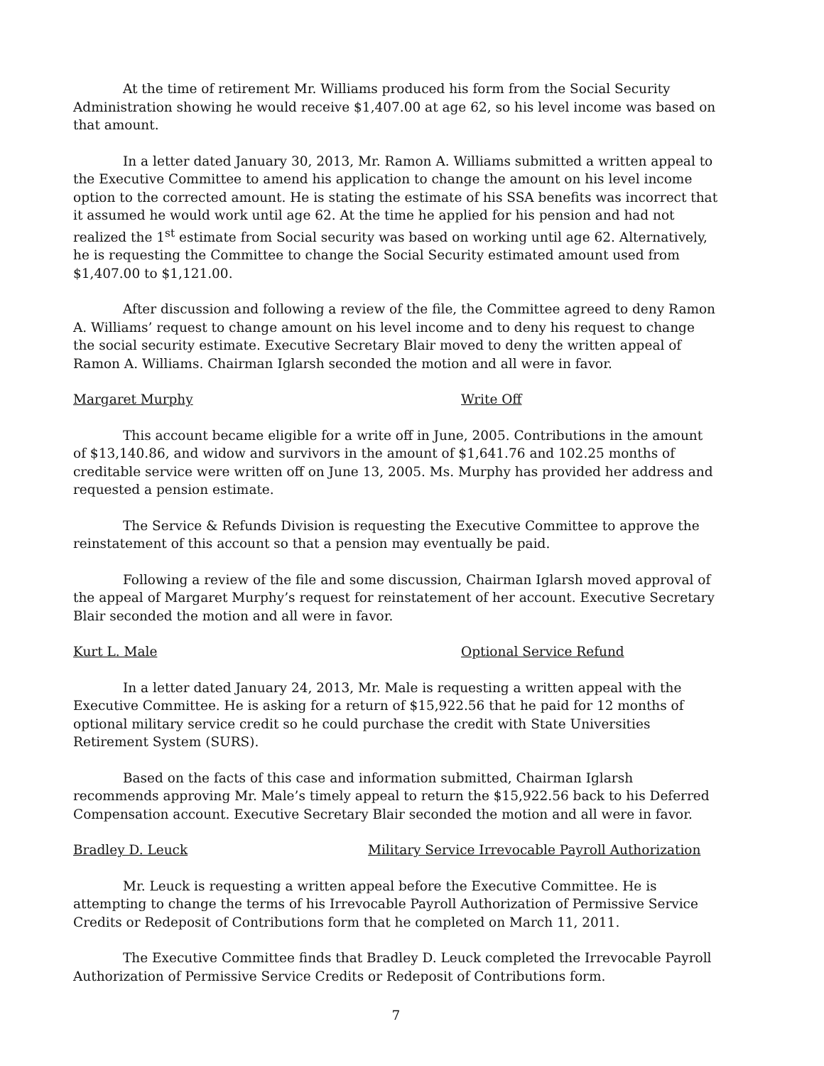At the time of retirement Mr. Williams produced his form from the Social Security Administration showing he would receive $1,407.00 at age 62, so his level income was based on that amount.
In a letter dated January 30, 2013, Mr. Ramon A. Williams submitted a written appeal to the Executive Committee to amend his application to change the amount on his level income option to the corrected amount. He is stating the estimate of his SSA benefits was incorrect that it assumed he would work until age 62. At the time he applied for his pension and had not realized the 1<sup>st</sup> estimate from Social security was based on working until age 62. Alternatively, he is requesting the Committee to change the Social Security estimated amount used from $1,407.00 to $1,121.00.
After discussion and following a review of the file, the Committee agreed to deny Ramon A. Williams’ request to change amount on his level income and to deny his request to change the social security estimate. Executive Secretary Blair moved to deny the written appeal of Ramon A. Williams. Chairman Iglarsh seconded the motion and all were in favor.
Margaret Murphy Write Off
This account became eligible for a write off in June, 2005. Contributions in the amount of $13,140.86, and widow and survivors in the amount of $1,641.76 and 102.25 months of creditable service were written off on June 13, 2005. Ms. Murphy has provided her address and requested a pension estimate.
The Service & Refunds Division is requesting the Executive Committee to approve the reinstatement of this account so that a pension may eventually be paid.
Following a review of the file and some discussion, Chairman Iglarsh moved approval of the appeal of Margaret Murphy’s request for reinstatement of her account. Executive Secretary Blair seconded the motion and all were in favor.
Kurt L. Male Optional Service Refund
In a letter dated January 24, 2013, Mr. Male is requesting a written appeal with the Executive Committee. He is asking for a return of $15,922.56 that he paid for 12 months of optional military service credit so he could purchase the credit with State Universities Retirement System (SURS).
Based on the facts of this case and information submitted, Chairman Iglarsh recommends approving Mr. Male’s timely appeal to return the $15,922.56 back to his Deferred Compensation account. Executive Secretary Blair seconded the motion and all were in favor.
Bradley D. Leuck Military Service Irrevocable Payroll Authorization
Mr. Leuck is requesting a written appeal before the Executive Committee. He is attempting to change the terms of his Irrevocable Payroll Authorization of Permissive Service Credits or Redeposit of Contributions form that he completed on March 11, 2011.
The Executive Committee finds that Bradley D. Leuck completed the Irrevocable Payroll Authorization of Permissive Service Credits or Redeposit of Contributions form.
7